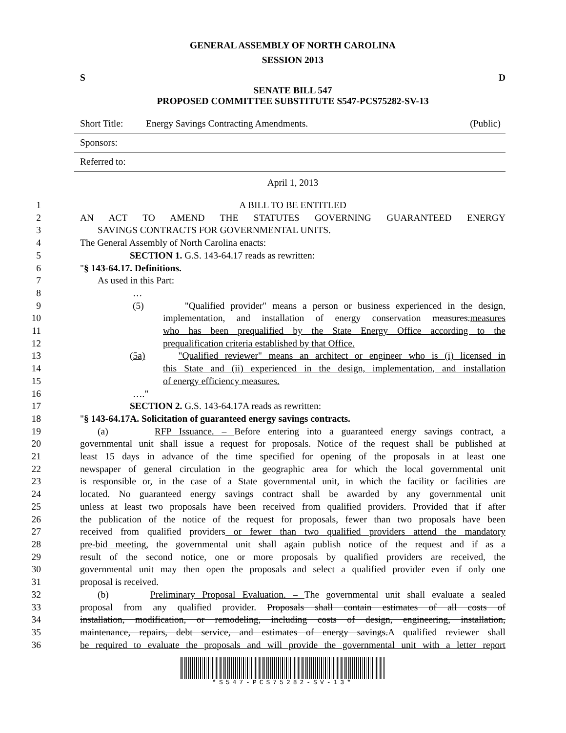GENERAL ASSEMBLY OF NORTH CAROLINA
SESSION 2013
S D
SENATE BILL 547
PROPOSED COMMITTEE SUBSTITUTE S547-PCS75282-SV-13
Short Title: Energy Savings Contracting Amendments. (Public)
Sponsors:
Referred to:
April 1, 2013
1 A BILL TO BE ENTITLED
2 AN ACT TO AMEND THE STATUTES GOVERNING GUARANTEED ENERGY
3 SAVINGS CONTRACTS FOR GOVERNMENTAL UNITS.
4 The General Assembly of North Carolina enacts:
5 SECTION 1. G.S. 143-64.17 reads as rewritten:
6 "§ 143-64.17. Definitions.
7 As used in this Part:
8 …
9 (5) "Qualified provider" means a person or business experienced in the design,
10 implementation, and installation of energy conservation measures.measures
11 who has been prequalified by the State Energy Office according to the
12 prequalification criteria established by that Office.
13 (5a) "Qualified reviewer" means an architect or engineer who is (i) licensed in
14 this State and (ii) experienced in the design, implementation, and installation
15 of energy efficiency measures.
16 …."
17 SECTION 2. G.S. 143-64.17A reads as rewritten:
18 "§ 143-64.17A. Solicitation of guaranteed energy savings contracts.
19 (a) RFP Issuance. – Before entering into a guaranteed energy savings contract, a
20 governmental unit shall issue a request for proposals. Notice of the request shall be published at
21 least 15 days in advance of the time specified for opening of the proposals in at least one
22 newspaper of general circulation in the geographic area for which the local governmental unit
23 is responsible or, in the case of a State governmental unit, in which the facility or facilities are
24 located. No guaranteed energy savings contract shall be awarded by any governmental unit
25 unless at least two proposals have been received from qualified providers. Provided that if after
26 the publication of the notice of the request for proposals, fewer than two proposals have been
27 received from qualified providers or fewer than two qualified providers attend the mandatory
28 pre-bid meeting, the governmental unit shall again publish notice of the request and if as a
29 result of the second notice, one or more proposals by qualified providers are received, the
30 governmental unit may then open the proposals and select a qualified provider even if only one
31 proposal is received.
32 (b) Preliminary Proposal Evaluation. – The governmental unit shall evaluate a sealed
33 proposal from any qualified provider. Proposals shall contain estimates of all costs of
34 installation, modification, or remodeling, including costs of design, engineering, installation,
35 maintenance, repairs, debt service, and estimates of energy savings.A qualified reviewer shall
36 be required to evaluate the proposals and will provide the governmental unit with a letter report
*S547-PCS75282-SV-13*